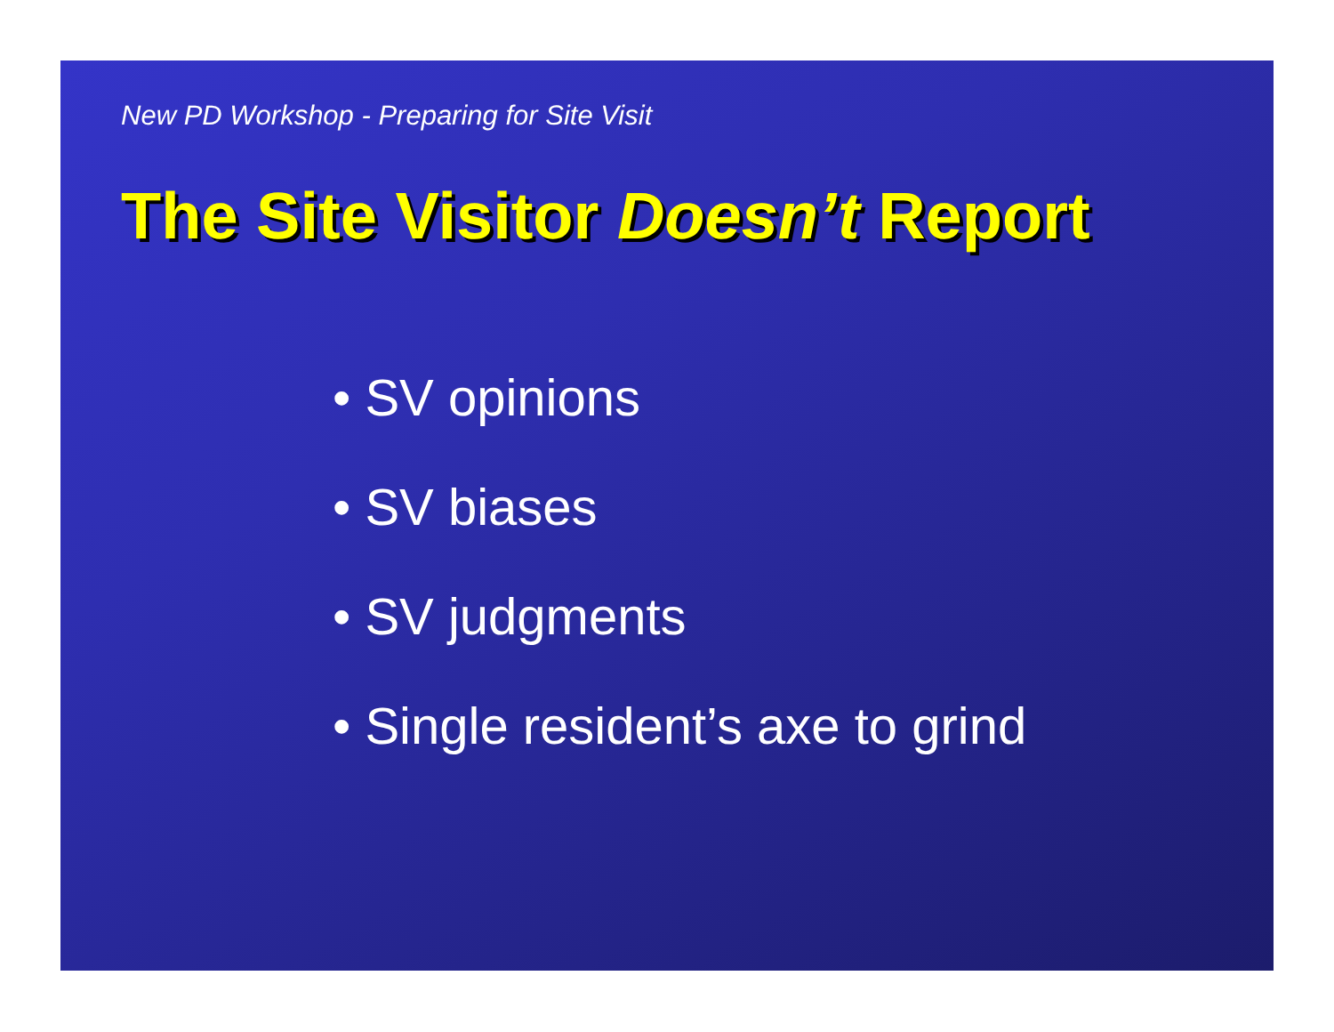New PD Workshop - Preparing for Site Visit
The Site Visitor Doesn’t Report
• SV opinions
• SV biases
• SV judgments
• Single resident’s axe to grind